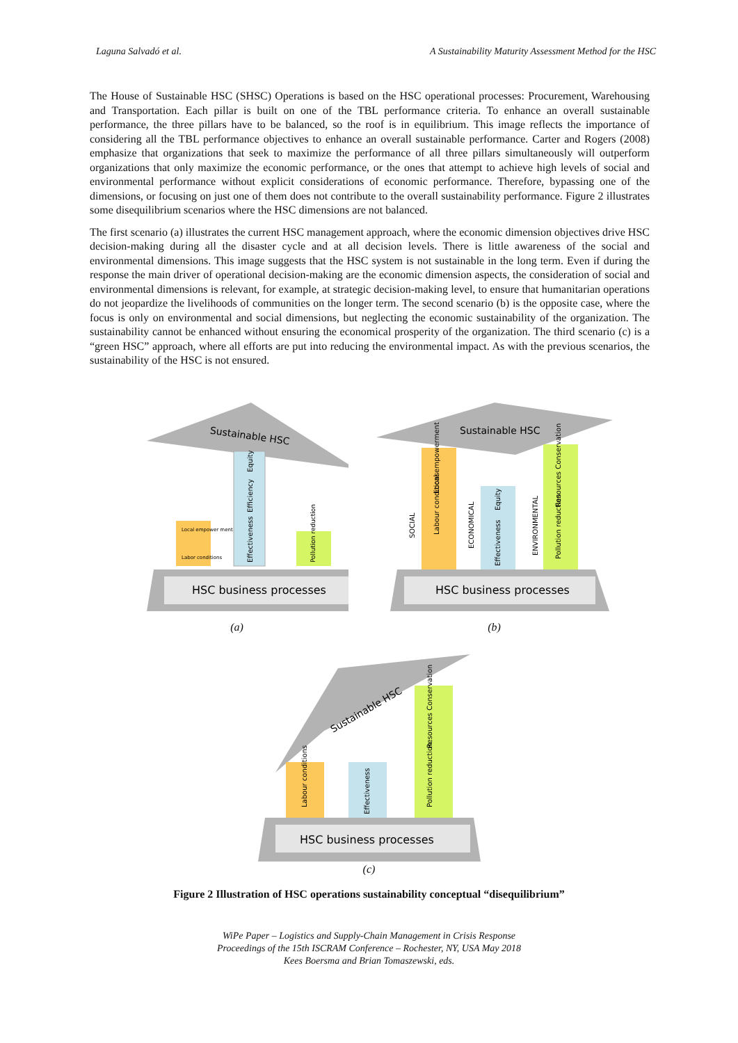Laguna Salvadó et al. A Sustainability Maturity Assessment Method for the HSC
The House of Sustainable HSC (SHSC) Operations is based on the HSC operational processes: Procurement, Warehousing and Transportation. Each pillar is built on one of the TBL performance criteria. To enhance an overall sustainable performance, the three pillars have to be balanced, so the roof is in equilibrium. This image reflects the importance of considering all the TBL performance objectives to enhance an overall sustainable performance. Carter and Rogers (2008) emphasize that organizations that seek to maximize the performance of all three pillars simultaneously will outperform organizations that only maximize the economic performance, or the ones that attempt to achieve high levels of social and environmental performance without explicit considerations of economic performance. Therefore, bypassing one of the dimensions, or focusing on just one of them does not contribute to the overall sustainability performance. Figure 2 illustrates some disequilibrium scenarios where the HSC dimensions are not balanced.
The first scenario (a) illustrates the current HSC management approach, where the economic dimension objectives drive HSC decision-making during all the disaster cycle and at all decision levels. There is little awareness of the social and environmental dimensions. This image suggests that the HSC system is not sustainable in the long term. Even if during the response the main driver of operational decision-making are the economic dimension aspects, the consideration of social and environmental dimensions is relevant, for example, at strategic decision-making level, to ensure that humanitarian operations do not jeopardize the livelihoods of communities on the longer term. The second scenario (b) is the opposite case, where the focus is only on environmental and social dimensions, but neglecting the economic sustainability of the organization. The sustainability cannot be enhanced without ensuring the economical prosperity of the organization. The third scenario (c) is a “green HSC” approach, where all efforts are put into reducing the environmental impact. As with the previous scenarios, the sustainability of the HSC is not ensured.
Sustainable HSC
Effectiveness
Efficiency
Equity
Local empower ment
Labor conditions
Pollution reduction
HSC business processes
(a)
Sustainable HSC
Labour conditions
Local empowerment
Effectiveness
Equity
Pollution reduction
Resources Conservation
SOCIAL
ECONOMICAL
ENVIRONMENTAL
HSC business processes
(b)
Sustainable HSC
Labour conditions
Effectiveness
Pollution reduction
Resources Conservation
HSC business processes
(c)
Figure 2 Illustration of HSC operations sustainability conceptual “disequilibrium”
WiPe Paper – Logistics and Supply-Chain Management in Crisis Response
Proceedings of the 15th ISCRAM Conference – Rochester, NY, USA May 2018
Kees Boersma and Brian Tomaszewski, eds.